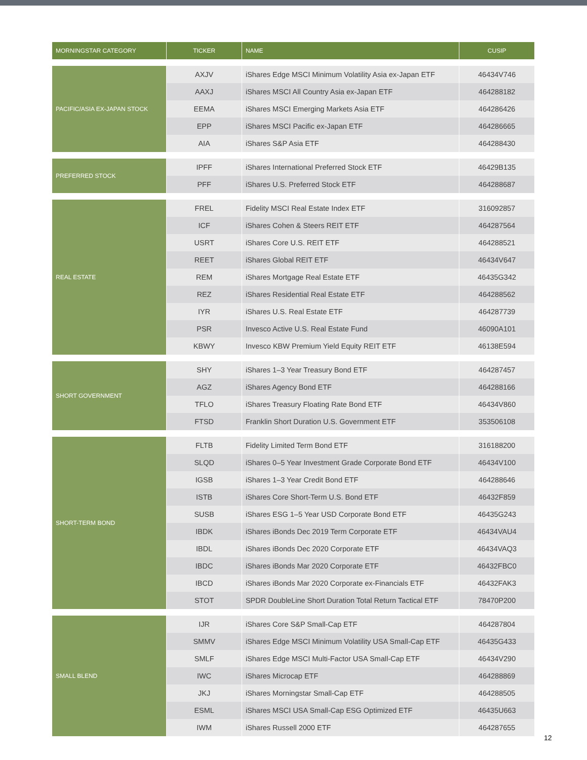| MORNINGSTAR CATEGORY | TICKER | NAME | CUSIP |
| --- | --- | --- | --- |
| PACIFIC/ASIA EX-JAPAN STOCK | AXJV | iShares Edge MSCI Minimum Volatility Asia ex-Japan ETF | 46434V746 |
| | AAXJ | iShares MSCI All Country Asia ex-Japan ETF | 464288182 |
| | EEMA | iShares MSCI Emerging Markets Asia ETF | 464286426 |
| | EPP | iShares MSCI Pacific ex-Japan ETF | 464286665 |
| | AIA | iShares S&P Asia ETF | 464288430 |
| PREFERRED STOCK | IPFF | iShares International Preferred Stock ETF | 46429B135 |
| | PFF | iShares U.S. Preferred Stock ETF | 464288687 |
| REAL ESTATE | FREL | Fidelity MSCI Real Estate Index ETF | 316092857 |
| | ICF | iShares Cohen & Steers REIT ETF | 464287564 |
| | USRT | iShares Core U.S. REIT ETF | 464288521 |
| | REET | iShares Global REIT ETF | 46434V647 |
| | REM | iShares Mortgage Real Estate ETF | 46435G342 |
| | REZ | iShares Residential Real Estate ETF | 464288562 |
| | IYR | iShares U.S. Real Estate ETF | 464287739 |
| | PSR | Invesco Active U.S. Real Estate Fund | 46090A101 |
| | KBWY | Invesco KBW Premium Yield Equity REIT ETF | 46138E594 |
| SHORT GOVERNMENT | SHY | iShares 1–3 Year Treasury Bond ETF | 464287457 |
| | AGZ | iShares Agency Bond ETF | 464288166 |
| | TFLO | iShares Treasury Floating Rate Bond ETF | 46434V860 |
| | FTSD | Franklin Short Duration U.S. Government ETF | 353506108 |
| SHORT-TERM BOND | FLTB | Fidelity Limited Term Bond ETF | 316188200 |
| | SLQD | iShares 0–5 Year Investment Grade Corporate Bond ETF | 46434V100 |
| | IGSB | iShares 1–3 Year Credit Bond ETF | 464288646 |
| | ISTB | iShares Core Short-Term U.S. Bond ETF | 46432F859 |
| | SUSB | iShares ESG 1–5 Year USD Corporate Bond ETF | 46435G243 |
| | IBDK | iShares iBonds Dec 2019 Term Corporate ETF | 46434VAU4 |
| | IBDL | iShares iBonds Dec 2020 Corporate ETF | 46434VAQ3 |
| | IBDC | iShares iBonds Mar 2020 Corporate ETF | 46432FBC0 |
| | IBCD | iShares iBonds Mar 2020 Corporate ex-Financials ETF | 46432FAK3 |
| | STOT | SPDR DoubleLine Short Duration Total Return Tactical ETF | 78470P200 |
| SMALL BLEND | IJR | iShares Core S&P Small-Cap ETF | 464287804 |
| | SMMV | iShares Edge MSCI Minimum Volatility USA Small-Cap ETF | 46435G433 |
| | SMLF | iShares Edge MSCI Multi-Factor USA Small-Cap ETF | 46434V290 |
| | IWC | iShares Microcap ETF | 464288869 |
| | JKJ | iShares Morningstar Small-Cap ETF | 464288505 |
| | ESML | iShares MSCI USA Small-Cap ESG Optimized ETF | 46435U663 |
| | IWM | iShares Russell 2000 ETF | 464287655 |
12